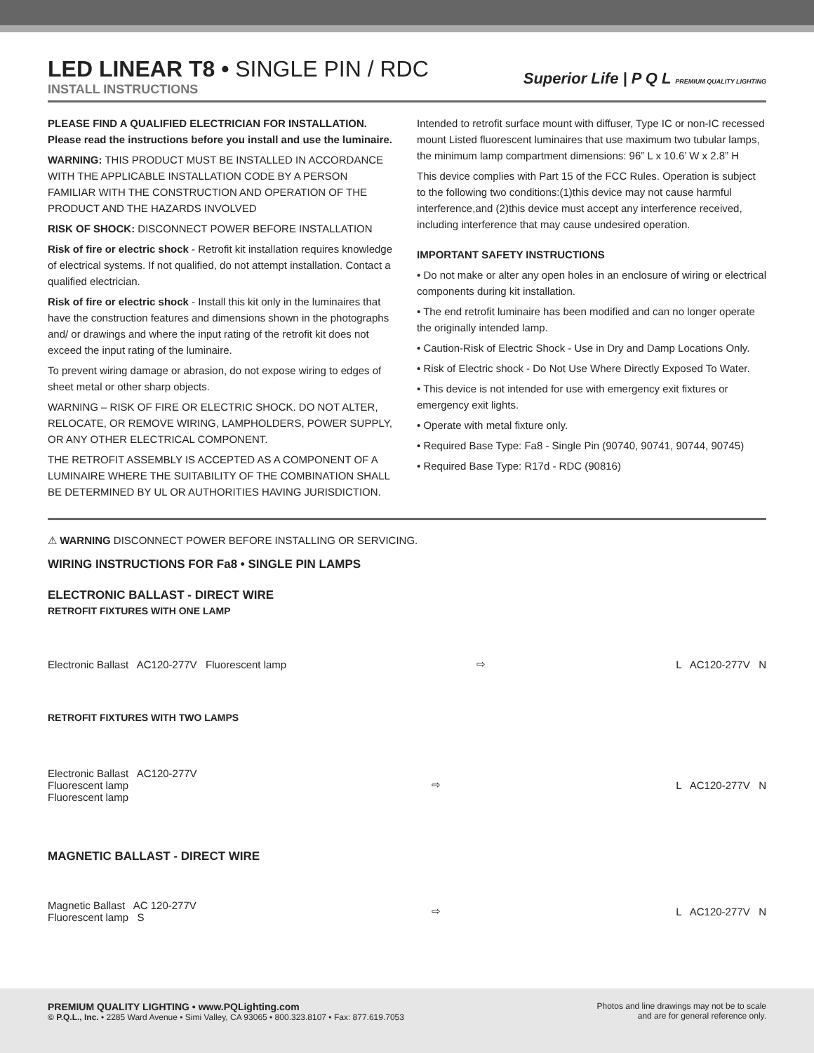LED LINEAR T8 • SINGLE PIN / RDC
INSTALL INSTRUCTIONS
Superior Life | P Q L PREMIUM QUALITY LIGHTING
PLEASE FIND A QUALIFIED ELECTRICIAN FOR INSTALLATION. Please read the instructions before you install and use the luminaire.
WARNING: THIS PRODUCT MUST BE INSTALLED IN ACCORDANCE WITH THE APPLICABLE INSTALLATION CODE BY A PERSON FAMILIAR WITH THE CONSTRUCTION AND OPERATION OF THE PRODUCT AND THE HAZARDS INVOLVED
RISK OF SHOCK: DISCONNECT POWER BEFORE INSTALLATION
Risk of fire or electric shock - Retrofit kit installation requires knowledge of electrical systems. If not qualified, do not attempt installation. Contact a qualified electrician.
Risk of fire or electric shock - Install this kit only in the luminaires that have the construction features and dimensions shown in the photographs and/ or drawings and where the input rating of the retrofit kit does not exceed the input rating of the luminaire.
To prevent wiring damage or abrasion, do not expose wiring to edges of sheet metal or other sharp objects.
WARNING – RISK OF FIRE OR ELECTRIC SHOCK. DO NOT ALTER, RELOCATE, OR REMOVE WIRING, LAMPHOLDERS, POWER SUPPLY, OR ANY OTHER ELECTRICAL COMPONENT.
THE RETROFIT ASSEMBLY IS ACCEPTED AS A COMPONENT OF A LUMINAIRE WHERE THE SUITABILITY OF THE COMBINATION SHALL BE DETERMINED BY UL OR AUTHORITIES HAVING JURISDICTION.
Intended to retrofit surface mount with diffuser, Type IC or non-IC recessed mount Listed fluorescent luminaires that use maximum two tubular lamps, the minimum lamp compartment dimensions: 96” L x 10.6’ W x 2.8” H
This device complies with Part 15 of the FCC Rules. Operation is subject to the following two conditions:(1)this device may not cause harmful interference,and (2)this device must accept any interference received, including interference that may cause undesired operation.
IMPORTANT SAFETY INSTRUCTIONS
• Do not make or alter any open holes in an enclosure of wiring or electrical components during kit installation.
• The end retrofit luminaire has been modified and can no longer operate the originally intended lamp.
• Caution-Risk of Electric Shock - Use in Dry and Damp Locations Only.
• Risk of Electric shock - Do Not Use Where Directly Exposed To Water.
• This device is not intended for use with emergency exit fixtures or emergency exit lights.
• Operate with metal fixture only.
• Required Base Type: Fa8 - Single Pin (90740, 90741, 90744, 90745)
• Required Base Type: R17d - RDC (90816)
⚠ WARNING DISCONNECT POWER BEFORE INSTALLING OR SERVICING.
WIRING INSTRUCTIONS FOR Fa8 • SINGLE PIN LAMPS
ELECTRONIC BALLAST - DIRECT WIRE
RETROFIT FIXTURES WITH ONE LAMP
Electronic Ballast AC120-277V Fluorescent lamp
⇨ L AC120-277V N
RETROFIT FIXTURES WITH TWO LAMPS
Electronic Ballast AC120-277V
Fluorescent lamp
Fluorescent lamp
⇨ L AC120-277V N
MAGNETIC BALLAST - DIRECT WIRE
Magnetic Ballast AC 120-277V
Fluorescent lamp S
⇨ L AC120-277V N
PREMIUM QUALITY LIGHTING • www.PQLighting.com
© P.Q.L., Inc. • 2285 Ward Avenue • Simi Valley, CA 93065 • 800.323.8107 • Fax: 877.619.7053
Photos and line drawings may not be to scale
and are for general reference only.